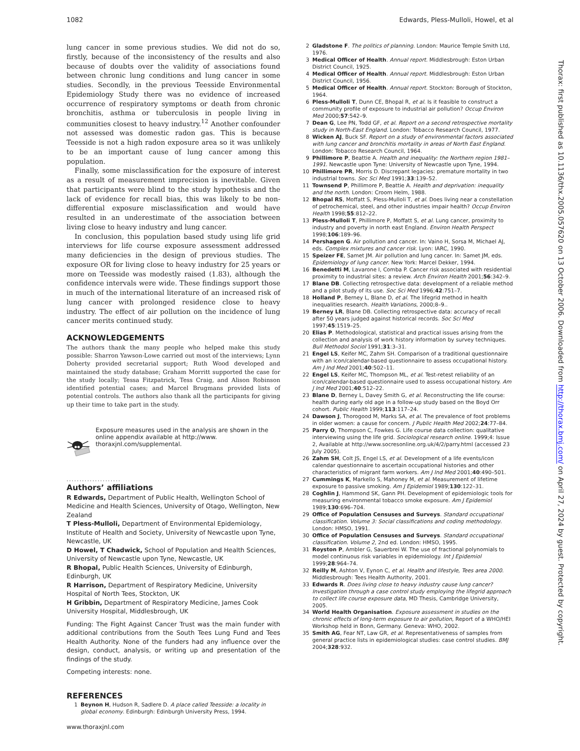1082 Edwards, Pless-Mulloli, Howel, et al
lung cancer in some previous studies. We did not do so, firstly, because of the inconsistency of the results and also because of doubts over the validity of associations found between chronic lung conditions and lung cancer in some studies. Secondly, in the previous Teesside Environmental Epidemiology Study there was no evidence of increased occurrence of respiratory symptoms or death from chronic bronchitis, asthma or tuberculosis in people living in communities closest to heavy industry.<sup>12</sup> Another confounder not assessed was domestic radon gas. This is because Teesside is not a high radon exposure area so it was unlikely to be an important cause of lung cancer among this population.
Finally, some misclassification for the exposure of interest as a result of measurement imprecision is inevitable. Given that participants were blind to the study hypothesis and the lack of evidence for recall bias, this was likely to be non-differential exposure misclassification and would have resulted in an underestimate of the association between living close to heavy industry and lung cancer.
In conclusion, this population based study using life grid interviews for life course exposure assessment addressed many deficiencies in the design of previous studies. The exposure OR for living close to heavy industry for 25 years or more on Teesside was modestly raised (1.83), although the confidence intervals were wide. These findings support those in much of the international literature of an increased risk of lung cancer with prolonged residence close to heavy industry. The effect of air pollution on the incidence of lung cancer merits continued study.
ACKNOWLEDGEMENTS
The authors thank the many people who helped make this study possible: Sharron Yawson-Lowe carried out most of the interviews; Lynn Doherty provided secretarial support; Ruth Wood developed and maintained the study database; Graham Morritt supported the case for the study locally; Tessa Fitzpatrick, Tess Craig, and Alison Robinson identified potential cases; and Marcel Brugmans provided lists of potential controls. The authors also thank all the participants for giving up their time to take part in the study.
Exposure measures used in the analysis are shown in the online appendix available at http://www. thoraxjnl.com/supplemental.
.....................
Authors’ affiliations
R Edwards, Department of Public Health, Wellington School of Medicine and Health Sciences, University of Otago, Wellington, New Zealand
T Pless-Mulloli, Department of Environmental Epidemiology, Institute of Health and Society, University of Newcastle upon Tyne, Newcastle, UK
D Howel, T Chadwick, School of Population and Health Sciences, University of Newcastle upon Tyne, Newcastle, UK
R Bhopal, Public Health Sciences, University of Edinburgh, Edinburgh, UK
R Harrison, Department of Respiratory Medicine, University Hospital of North Tees, Stockton, UK
H Gribbin, Department of Respiratory Medicine, James Cook University Hospital, Middlesbrough, UK
Funding: The Fight Against Cancer Trust was the main funder with additional contributions from the South Tees Lung Fund and Tees Health Authority. None of the funders had any influence over the design, conduct, analysis, or writing up and presentation of the findings of the study.
Competing interests: none.
REFERENCES
1 Beynon H, Hudson R, Sadlere D. A place called Teesside: a locality in global economy. Edinburgh: Edinburgh University Press, 1994.
2 Gladstone F. The politics of planning. London: Maurice Temple Smith Ltd, 1976.
3 Medical Officer of Health. Annual report. Middlesbrough: Eston Urban District Council, 1925.
4 Medical Officer of Health. Annual report. Middlesbrough: Eston Urban District Council, 1956.
5 Medical Officer of Health. Annual report. Stockton: Borough of Stockton, 1964.
6 Pless-Mulloli T, Dunn CE, Bhopal R, et al. Is it feasible to construct a community profile of exposure to industrial air pollution? Occup Environ Med 2000;57:542–9.
7 Dean G, Lee PN, Todd GF, et al. Report on a second retrospective mortality study in North-East England. London: Tobacco Research Council, 1977.
8 Wicken AJ, Buck SF. Report on a study of environmental factors associated with lung cancer and bronchitis mortality in areas of North East England. London: Tobacco Research Council, 1964.
9 Phillimore P, Beattie A. Health and inequality: the Northern region 1981–1991. Newcastle upon Tyne: University of Newcastle upon Tyne, 1994.
10 Phillimore PR, Morris D. Discrepant legacies: premature mortality in two industrial towns. Soc Sci Med 1991;33:139–52.
11 Townsend P, Phillimore P, Beattie A. Health and deprivation: inequality and the north. London: Croom Helm, 1988.
12 Bhopal RS, Moffatt S, Pless-Mulloli T, et al. Does living near a constellation of petrochemical, steel, and other industries impair health? Occup Environ Health 1998;55:812–22.
13 Pless-Mulloli T, Phillimore P, Moffatt S, et al. Lung cancer, proximity to industry and poverty in north east England. Environ Health Perspect 1998;106:189–96.
14 Pershagen G. Air pollution and cancer. In: Vaino H, Sorsa M, Michael AJ, eds. Complex mixtures and cancer risk. Lyon: IARC, 1990.
15 Speizer FE, Samet JM. Air pollution and lung cancer. In: Samet JM, eds. Epidemiology of lung cancer. New York: Marcel Dekker, 1994.
16 Benedetti M, Lavarone I, Comba P. Cancer risk associated with residential proximity to industrial sites: a review. Arch Environ Health 2001;56:342–9.
17 Blane DB. Collecting retrospective data: development of a reliable method and a pilot study of its use. Soc Sci Med 1996;42:751–7.
18 Holland P, Berney L, Blane D, et al. The lifegrid method in health inequalities research. Health Variations, 2000;8–9..
19 Berney LR, Blane DB. Collecting retrospective data: accuracy of recall after 50 years judged against historical records. Soc Sci Med 1997;45:1519–25.
20 Elias P. Methodological, statistical and practical issues arising from the collection and analysis of work history information by survey techniques. Bull Methodol Sociol 1991;31:3–31.
21 Engel LS, Keifer MC, Zahm SH. Comparison of a traditional questionnaire with an icon/calendar-based questionnaire to assess occupational history. Am J Ind Med 2001;40:502–11.
22 Engel LS, Keifer MC, Thompson ML, et al. Test-retest reliability of an icon/calendar-based questionnaire used to assess occupational history. Am J Ind Med 2001;40:512–22.
23 Blane D, Berney L, Davey Smith G, et al. Reconstructing the life course: health during early old age in a follow-up study based on the Boyd Orr cohort. Public Health 1999;113:117–24.
24 Dawson J, Thorogood M, Marks SA, et al. The prevalence of foot problems in older women: a cause for concern. J Public Health Med 2002;24:77–84.
25 Parry O, Thompson C, Fowkes G. Life course data collection: qualitative interviewing using the life grid. Sociological research online. 1999;4: Issue 2, Available at http://www.socresonline.org.uk/4/2/parry.html (accessed 23 July 2005).
26 Zahm SH, Colt JS, Engel LS, et al. Development of a life events/icon calendar questionnaire to ascertain occupational histories and other characteristics of migrant farm workers. Am J Ind Med 2001;40:490–501.
27 Cummings K, Markello S, Mahoney M, et al. Measurement of lifetime exposure to passive smoking. Am J Epidemiol 1989;130:122–31.
28 Coghlin J, Hammond SK, Gann PH. Development of epidemiologic tools for measuring environmental tobacco smoke exposure. Am J Epidemiol 1989;130:696–704.
29 Office of Population Censuses and Surveys. Standard occupational classification. Volume 3: Social classifications and coding methodology. London: HMSO, 1991.
30 Office of Population Censuses and Surveys. Standard occupational classification. Volume 2, 2nd ed. London: HMSO, 1995.
31 Royston P, Ambler G, Sauerbrei W. The use of fractional polynomials to model continuous risk variables in epidemiology. Int J Epidemiol 1999;28:964–74.
32 Reilly M, Ashton V, Eynon C, et al. Health and lifestyle, Tees area 2000. Middlesbrough: Tees Health Authority, 2001.
33 Edwards R. Does living close to heavy industry cause lung cancer? Investigation through a case control study employing the lifegrid approach to collect life course exposure data, MD Thesis, Cambridge University, 2005.
34 World Health Organisation. Exposure assessment in studies on the chronic effects of long-term exposure to air pollution, Report of a WHO/HEI Workshop held in Bonn, Germany. Geneva: WHO, 2002.
35 Smith AG, Fear NT, Law GR, et al. Representativeness of samples from general practice lists in epidemiological studies: case control studies. BMJ 2004;328:932.
Thorax: first published as 10.1136/thx.2005.057620 on 13 October 2006. Downloaded from http://thorax.bmj.com/ on April 27, 2024 by guest. Protected by copyright.
www.thoraxjnl.com